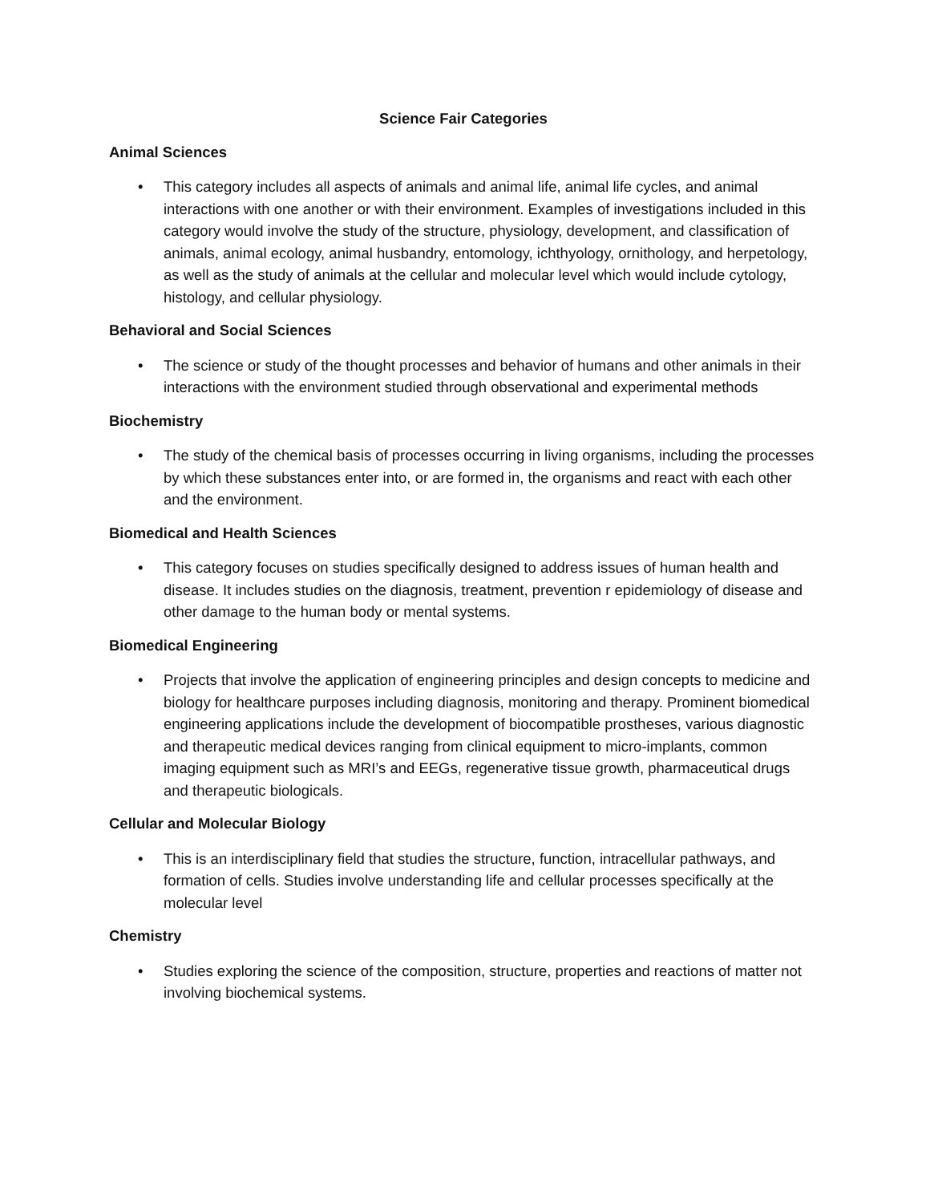Science Fair Categories
Animal Sciences
• This category includes all aspects of animals and animal life, animal life cycles, and animal interactions with one another or with their environment. Examples of investigations included in this category would involve the study of the structure, physiology, development, and classification of animals, animal ecology, animal husbandry, entomology, ichthyology, ornithology, and herpetology, as well as the study of animals at the cellular and molecular level which would include cytology, histology, and cellular physiology.
Behavioral and Social Sciences
• The science or study of the thought processes and behavior of humans and other animals in their interactions with the environment studied through observational and experimental methods
Biochemistry
• The study of the chemical basis of processes occurring in living organisms, including the processes by which these substances enter into, or are formed in, the organisms and react with each other and the environment.
Biomedical and Health Sciences
• This category focuses on studies specifically designed to address issues of human health and disease. It includes studies on the diagnosis, treatment, prevention r epidemiology of disease and other damage to the human body or mental systems.
Biomedical Engineering
• Projects that involve the application of engineering principles and design concepts to medicine and biology for healthcare purposes including diagnosis, monitoring and therapy. Prominent biomedical engineering applications include the development of biocompatible prostheses, various diagnostic and therapeutic medical devices ranging from clinical equipment to micro-implants, common imaging equipment such as MRI’s and EEGs, regenerative tissue growth, pharmaceutical drugs and therapeutic biologicals.
Cellular and Molecular Biology
• This is an interdisciplinary field that studies the structure, function, intracellular pathways, and formation of cells. Studies involve understanding life and cellular processes specifically at the molecular level
Chemistry
• Studies exploring the science of the composition, structure, properties and reactions of matter not involving biochemical systems.